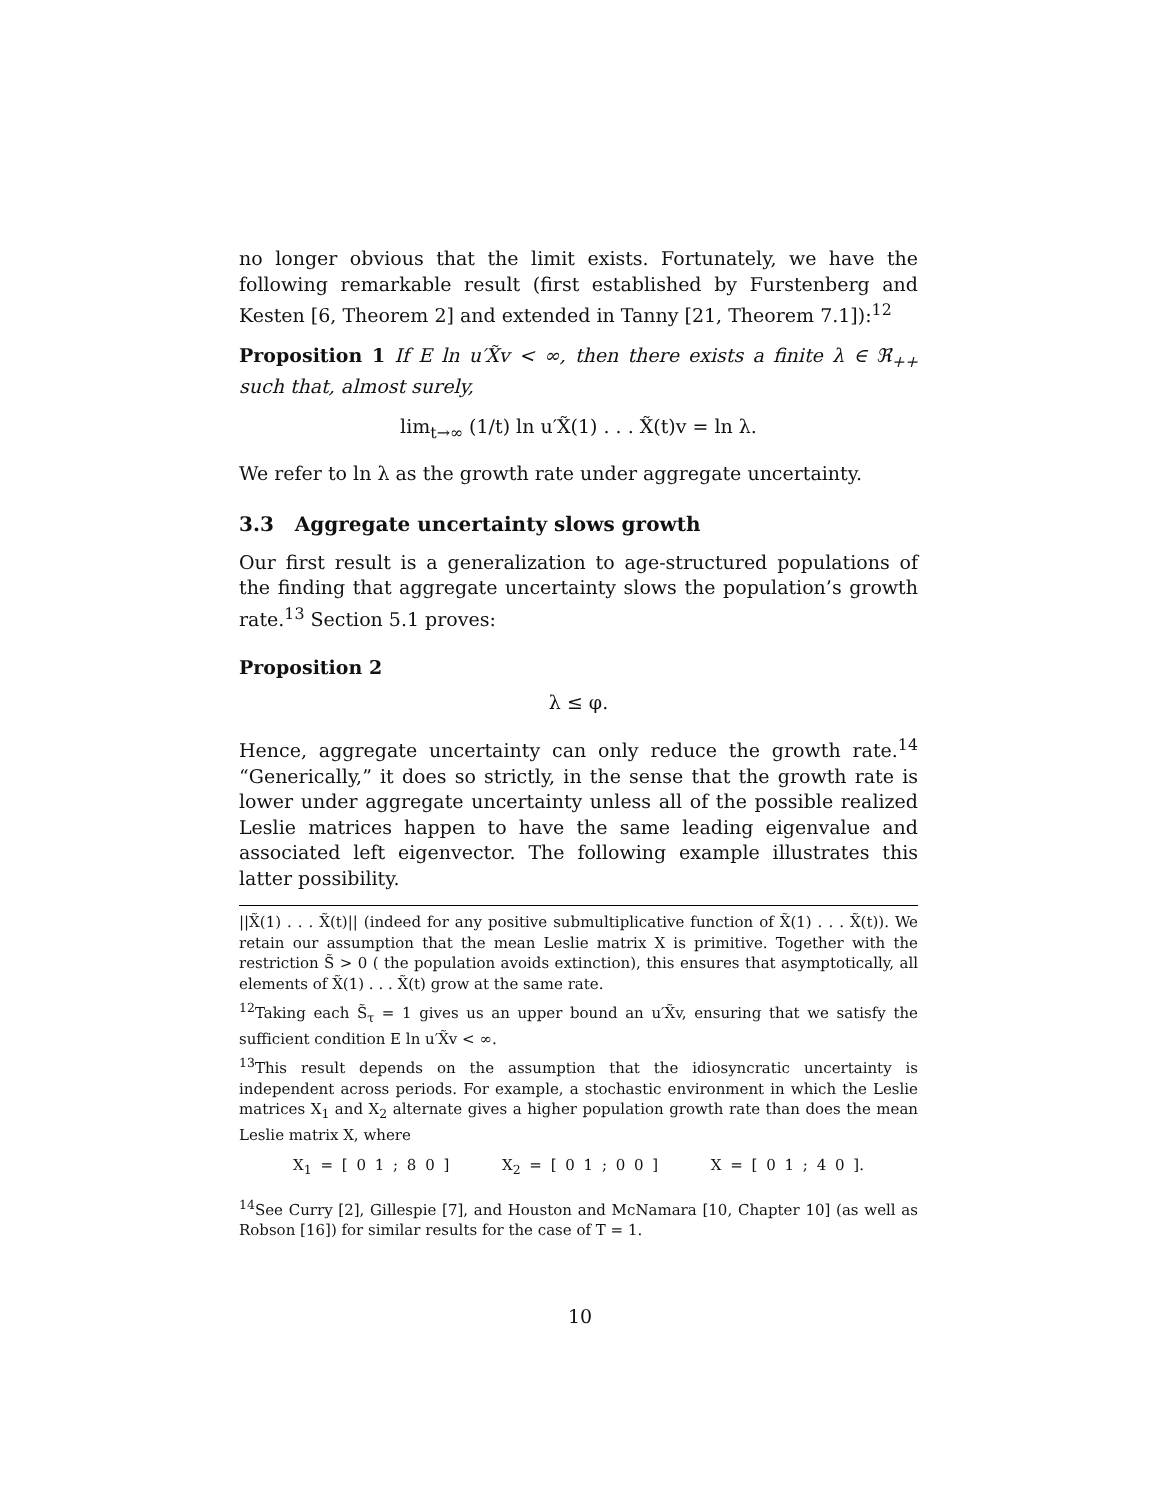no longer obvious that the limit exists. Fortunately, we have the following remarkable result (first established by Furstenberg and Kesten [6, Theorem 2] and extended in Tanny [21, Theorem 7.1]):<sup>12</sup>
Proposition 1 If E ln u′X̃v < ∞, then there exists a finite λ ∈ ℜ<sub>++</sub> such that, almost surely,
lim<sub>t→∞</sub> (1/t) ln u′X̃(1) . . . X̃(t)v = ln λ.
We refer to ln λ as the growth rate under aggregate uncertainty.
3.3 Aggregate uncertainty slows growth
Our first result is a generalization to age-structured populations of the finding that aggregate uncertainty slows the population’s growth rate.<sup>13</sup> Section 5.1 proves:
Proposition 2
λ ≤ φ.
Hence, aggregate uncertainty can only reduce the growth rate.<sup>14</sup> “Generically,” it does so strictly, in the sense that the growth rate is lower under aggregate uncertainty unless all of the possible realized Leslie matrices happen to have the same leading eigenvalue and associated left eigenvector. The following example illustrates this latter possibility.
||X̃(1) . . . X̃(t)|| (indeed for any positive submultiplicative function of X̃(1) . . . X̃(t)). We retain our assumption that the mean Leslie matrix X is primitive. Together with the restriction S̃ > 0 ( the population avoids extinction), this ensures that asymptotically, all elements of X̃(1) . . . X̃(t) grow at the same rate.
<sup>12</sup> Taking each S̃<sub>τ</sub> = 1 gives us an upper bound an u′X̃v, ensuring that we satisfy the sufficient condition E ln u′X̃v < ∞.
<sup>13</sup> This result depends on the assumption that the idiosyncratic uncertainty is independent across periods. For example, a stochastic environment in which the Leslie matrices X<sub>1</sub> and X<sub>2</sub> alternate gives a higher population growth rate than does the mean Leslie matrix X, where
X<sub>1</sub> = [ 0 1 ; 8 0 ] X<sub>2</sub> = [ 0 1 ; 0 0 ] X = [ 0 1 ; 4 0 ].
<sup>14</sup> See Curry [2], Gillespie [7], and Houston and McNamara [10, Chapter 10] (as well as Robson [16]) for similar results for the case of T = 1.
10